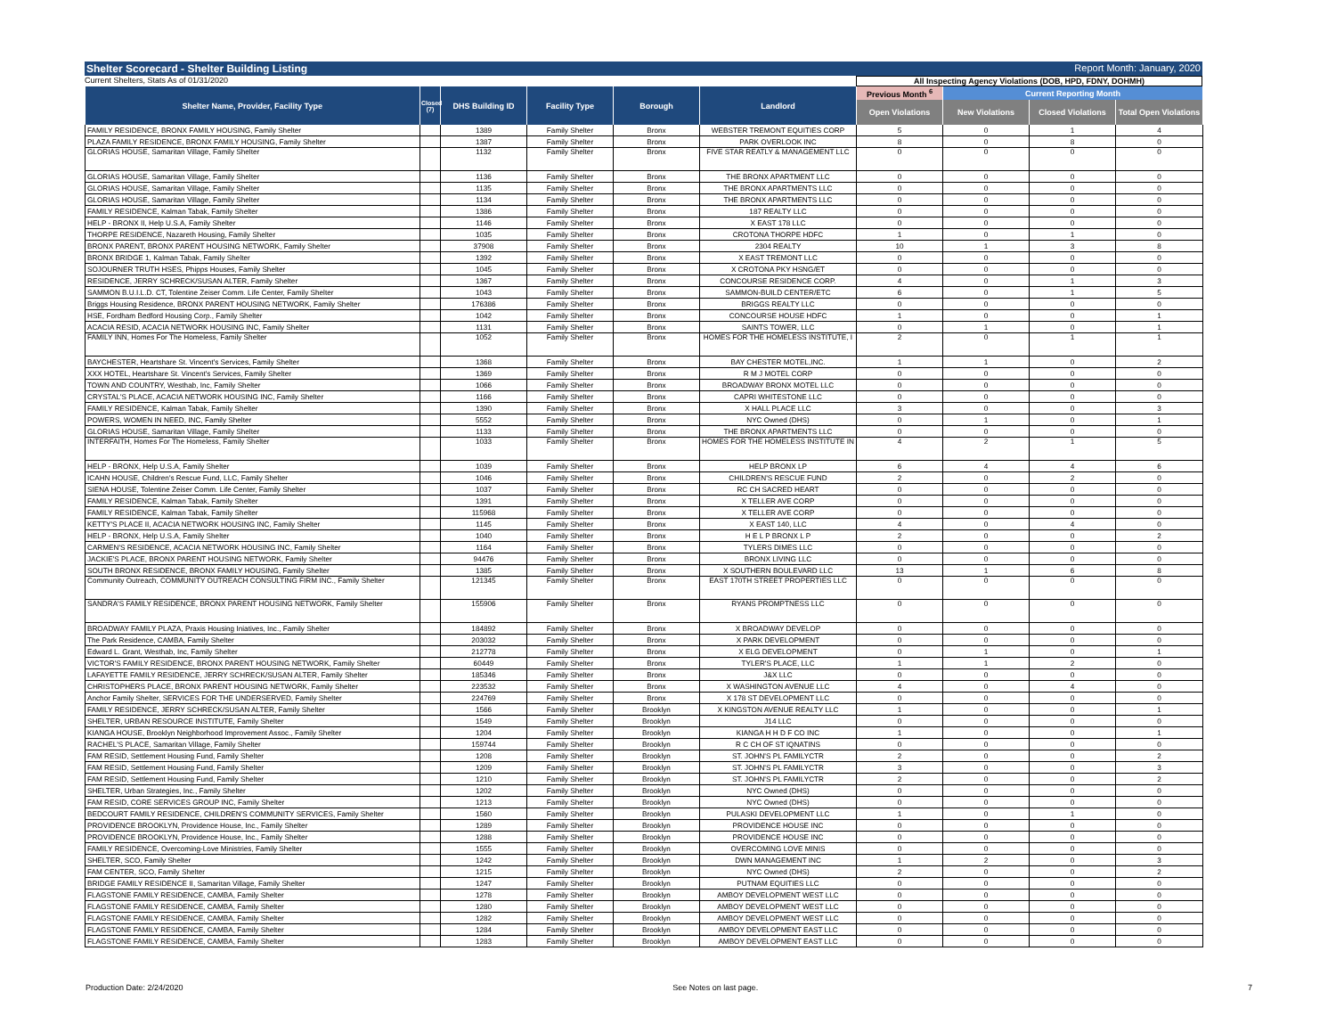Shelter Scorecard - Shelter Building Listing Report Month: January, 2020
Current Shelters, Stats As of 01/31/2020 All Inspecting Agency Violations (DOB, HPD, FDNY, DOHMH)
| Shelter Name, Provider, Facility Type | Closed (7) | DHS Building ID | Facility Type | Borough | Landlord | Previous Month <sup>6</sup> | Current Reporting Month | | |
| --- | --- | --- | --- | --- | --- | --- | --- | --- | --- |
| | | | | | | Open Violations | New Violations | Closed Violations | Total Open Violations |
| FAMILY RESIDENCE, BRONX FAMILY HOUSING, Family Shelter | | 1389 | Family Shelter | Bronx | WEBSTER TREMONT EQUITIES CORP | 5 | 0 | 1 | 4 |
| PLAZA FAMILY RESIDENCE, BRONX FAMILY HOUSING, Family Shelter | | 1387 | Family Shelter | Bronx | PARK OVERLOOK INC | 8 | 0 | 8 | 0 |
| GLORIAS HOUSE, Samaritan Village, Family Shelter | | 1132 | Family Shelter | Bronx | FIVE STAR REATLY & MANAGEMENT LLC | 0 | 0 | 0 | 0 |
| GLORIAS HOUSE, Samaritan Village, Family Shelter | | 1136 | Family Shelter | Bronx | THE BRONX APARTMENT LLC | 0 | 0 | 0 | 0 |
| GLORIAS HOUSE, Samaritan Village, Family Shelter | | 1135 | Family Shelter | Bronx | THE BRONX APARTMENTS LLC | 0 | 0 | 0 | 0 |
| GLORIAS HOUSE, Samaritan Village, Family Shelter | | 1134 | Family Shelter | Bronx | THE BRONX APARTMENTS LLC | 0 | 0 | 0 | 0 |
| FAMILY RESIDENCE, Kalman Tabak, Family Shelter | | 1386 | Family Shelter | Bronx | 187 REALTY LLC | 0 | 0 | 0 | 0 |
| HELP - BRONX II, Help U.S.A, Family Shelter | | 1146 | Family Shelter | Bronx | X EAST 178 LLC | 0 | 0 | 0 | 0 |
| THORPE RESIDENCE, Nazareth Housing, Family Shelter | | 1035 | Family Shelter | Bronx | CROTONA THORPE HDFC | 1 | 0 | 1 | 0 |
| BRONX PARENT, BRONX PARENT HOUSING NETWORK, Family Shelter | | 37908 | Family Shelter | Bronx | 2304 REALTY | 10 | 1 | 3 | 8 |
| BRONX BRIDGE 1, Kalman Tabak, Family Shelter | | 1392 | Family Shelter | Bronx | X EAST TREMONT LLC | 0 | 0 | 0 | 0 |
| SOJOURNER TRUTH HSES, Phipps Houses, Family Shelter | | 1045 | Family Shelter | Bronx | X CROTONA PKY HSNG/ET | 0 | 0 | 0 | 0 |
| RESIDENCE, JERRY SCHRECK/SUSAN ALTER, Family Shelter | | 1367 | Family Shelter | Bronx | CONCOURSE RESIDENCE CORP. | 4 | 0 | 1 | 3 |
| SAMMON B.U.I.L.D. CT, Tolentine Zeiser Comm. Life Center, Family Shelter | | 1043 | Family Shelter | Bronx | SAMMON-BUILD CENTER/ETC | 6 | 0 | 1 | 5 |
| Briggs Housing Residence, BRONX PARENT HOUSING NETWORK, Family Shelter | | 176386 | Family Shelter | Bronx | BRIGGS REALTY LLC | 0 | 0 | 0 | 0 |
| HSE, Fordham Bedford Housing Corp., Family Shelter | | 1042 | Family Shelter | Bronx | CONCOURSE HOUSE HDFC | 1 | 0 | 0 | 1 |
| ACACIA RESID, ACACIA NETWORK HOUSING INC, Family Shelter | | 1131 | Family Shelter | Bronx | SAINTS TOWER, LLC | 0 | 1 | 0 | 1 |
| FAMILY INN, Homes For The Homeless, Family Shelter | | 1052 | Family Shelter | Bronx | HOMES FOR THE HOMELESS INSTITUTE, I | 2 | 0 | 1 | 1 |
| BAYCHESTER, Heartshare St. Vincent's Services, Family Shelter | | 1368 | Family Shelter | Bronx | BAY CHESTER MOTEL,INC. | 1 | 1 | 0 | 2 |
| XXX HOTEL, Heartshare St. Vincent's Services, Family Shelter | | 1369 | Family Shelter | Bronx | R M J MOTEL CORP | 0 | 0 | 0 | 0 |
| TOWN AND COUNTRY, Westhab, Inc, Family Shelter | | 1066 | Family Shelter | Bronx | BROADWAY BRONX MOTEL LLC | 0 | 0 | 0 | 0 |
| CRYSTAL'S PLACE, ACACIA NETWORK HOUSING INC, Family Shelter | | 1166 | Family Shelter | Bronx | CAPRI WHITESTONE LLC | 0 | 0 | 0 | 0 |
| FAMILY RESIDENCE, Kalman Tabak, Family Shelter | | 1390 | Family Shelter | Bronx | X HALL PLACE LLC | 3 | 0 | 0 | 3 |
| POWERS, WOMEN IN NEED, INC, Family Shelter | | 5552 | Family Shelter | Bronx | NYC Owned (DHS) | 0 | 1 | 0 | 1 |
| GLORIAS HOUSE, Samaritan Village, Family Shelter | | 1133 | Family Shelter | Bronx | THE BRONX APARTMENTS LLC | 0 | 0 | 0 | 0 |
| INTERFAITH, Homes For The Homeless, Family Shelter | | 1033 | Family Shelter | Bronx | HOMES FOR THE HOMELESS INSTITUTE IN | 4 | 2 | 1 | 5 |
| HELP - BRONX, Help U.S.A, Family Shelter | | 1039 | Family Shelter | Bronx | HELP BRONX LP | 6 | 4 | 4 | 6 |
| ICAHN HOUSE, Children's Rescue Fund, LLC, Family Shelter | | 1046 | Family Shelter | Bronx | CHILDREN'S RESCUE FUND | 2 | 0 | 2 | 0 |
| SIENA HOUSE, Tolentine Zeiser Comm. Life Center, Family Shelter | | 1037 | Family Shelter | Bronx | RC CH SACRED HEART | 0 | 0 | 0 | 0 |
| FAMILY RESIDENCE, Kalman Tabak, Family Shelter | | 1391 | Family Shelter | Bronx | X TELLER AVE CORP | 0 | 0 | 0 | 0 |
| FAMILY RESIDENCE, Kalman Tabak, Family Shelter | | 115968 | Family Shelter | Bronx | X TELLER AVE CORP | 0 | 0 | 0 | 0 |
| KETTY'S PLACE II, ACACIA NETWORK HOUSING INC, Family Shelter | | 1145 | Family Shelter | Bronx | X EAST 140, LLC | 4 | 0 | 4 | 0 |
| HELP - BRONX, Help U.S.A, Family Shelter | | 1040 | Family Shelter | Bronx | H E L P BRONX L P | 2 | 0 | 0 | 2 |
| CARMEN'S RESIDENCE, ACACIA NETWORK HOUSING INC, Family Shelter | | 1164 | Family Shelter | Bronx | TYLERS DIMES LLC | 0 | 0 | 0 | 0 |
| JACKIE'S PLACE, BRONX PARENT HOUSING NETWORK, Family Shelter | | 94476 | Family Shelter | Bronx | BRONX LIVING LLC | 0 | 0 | 0 | 0 |
| SOUTH BRONX RESIDENCE, BRONX FAMILY HOUSING, Family Shelter | | 1385 | Family Shelter | Bronx | X SOUTHERN BOULEVARD LLC | 13 | 1 | 6 | 8 |
| Community Outreach, COMMUNITY OUTREACH CONSULTING FIRM INC., Family Shelter | | 121345 | Family Shelter | Bronx | EAST 170TH STREET PROPERTIES LLC | 0 | 0 | 0 | 0 |
| SANDRA'S FAMILY RESIDENCE, BRONX PARENT HOUSING NETWORK, Family Shelter | | 155906 | Family Shelter | Bronx | RYANS PROMPTNESS LLC | 0 | 0 | 0 | 0 |
| BROADWAY FAMILY PLAZA, Praxis Housing Iniatives, Inc., Family Shelter | | 184892 | Family Shelter | Bronx | X BROADWAY DEVELOP | 0 | 0 | 0 | 0 |
| The Park Residence, CAMBA, Family Shelter | | 203032 | Family Shelter | Bronx | X PARK DEVELOPMENT | 0 | 0 | 0 | 0 |
| Edward L. Grant, Westhab, Inc, Family Shelter | | 212778 | Family Shelter | Bronx | X ELG DEVELOPMENT | 0 | 1 | 0 | 1 |
| VICTOR'S FAMILY RESIDENCE, BRONX PARENT HOUSING NETWORK, Family Shelter | | 60449 | Family Shelter | Bronx | TYLER'S PLACE, LLC | 1 | 1 | 2 | 0 |
| LAFAYETTE FAMILY RESIDENCE, JERRY SCHRECK/SUSAN ALTER, Family Shelter | | 185346 | Family Shelter | Bronx | J&X LLC | 0 | 0 | 0 | 0 |
| CHRISTOPHERS PLACE, BRONX PARENT HOUSING NETWORK, Family Shelter | | 223532 | Family Shelter | Bronx | X WASHINGTON AVENUE LLC | 4 | 0 | 4 | 0 |
| Anchor Family Shelter, SERVICES FOR THE UNDERSERVED, Family Shelter | | 224769 | Family Shelter | Bronx | X 178 ST DEVELOPMENT LLC | 0 | 0 | 0 | 0 |
| FAMILY RESIDENCE, JERRY SCHRECK/SUSAN ALTER, Family Shelter | | 1566 | Family Shelter | Brooklyn | X KINGSTON AVENUE REALTY LLC | 1 | 0 | 0 | 1 |
| SHELTER, URBAN RESOURCE INSTITUTE, Family Shelter | | 1549 | Family Shelter | Brooklyn | J14 LLC | 0 | 0 | 0 | 0 |
| KIANGA HOUSE, Brooklyn Neighborhood Improvement Assoc., Family Shelter | | 1204 | Family Shelter | Brooklyn | KIANGA H H D F CO INC | 1 | 0 | 0 | 1 |
| RACHEL'S PLACE, Samaritan Village, Family Shelter | | 159744 | Family Shelter | Brooklyn | R C CH OF ST IQNATINS | 0 | 0 | 0 | 0 |
| FAM RESID, Settlement Housing Fund, Family Shelter | | 1208 | Family Shelter | Brooklyn | ST. JOHN'S PL FAMILYCTR | 2 | 0 | 0 | 2 |
| FAM RESID, Settlement Housing Fund, Family Shelter | | 1209 | Family Shelter | Brooklyn | ST. JOHN'S PL FAMILYCTR | 3 | 0 | 0 | 3 |
| FAM RESID, Settlement Housing Fund, Family Shelter | | 1210 | Family Shelter | Brooklyn | ST. JOHN'S PL FAMILYCTR | 2 | 0 | 0 | 2 |
| SHELTER, Urban Strategies, Inc., Family Shelter | | 1202 | Family Shelter | Brooklyn | NYC Owned (DHS) | 0 | 0 | 0 | 0 |
| FAM RESID, CORE SERVICES GROUP INC, Family Shelter | | 1213 | Family Shelter | Brooklyn | NYC Owned (DHS) | 0 | 0 | 0 | 0 |
| BEDCOURT FAMILY RESIDENCE, CHILDREN'S COMMUNITY SERVICES, Family Shelter | | 1560 | Family Shelter | Brooklyn | PULASKI DEVELOPMENT LLC | 1 | 0 | 1 | 0 |
| PROVIDENCE BROOKLYN, Providence House, Inc., Family Shelter | | 1289 | Family Shelter | Brooklyn | PROVIDENCE HOUSE INC | 0 | 0 | 0 | 0 |
| PROVIDENCE BROOKLYN, Providence House, Inc., Family Shelter | | 1288 | Family Shelter | Brooklyn | PROVIDENCE HOUSE INC | 0 | 0 | 0 | 0 |
| FAMILY RESIDENCE, Overcoming-Love Ministries, Family Shelter | | 1555 | Family Shelter | Brooklyn | OVERCOMING LOVE MINIS | 0 | 0 | 0 | 0 |
| SHELTER, SCO, Family Shelter | | 1242 | Family Shelter | Brooklyn | DWN MANAGEMENT INC | 1 | 2 | 0 | 3 |
| FAM CENTER, SCO, Family Shelter | | 1215 | Family Shelter | Brooklyn | NYC Owned (DHS) | 2 | 0 | 0 | 2 |
| BRIDGE FAMILY RESIDENCE II, Samaritan Village, Family Shelter | | 1247 | Family Shelter | Brooklyn | PUTNAM EQUITIES LLC | 0 | 0 | 0 | 0 |
| FLAGSTONE FAMILY RESIDENCE, CAMBA, Family Shelter | | 1278 | Family Shelter | Brooklyn | AMBOY DEVELOPMENT WEST LLC | 0 | 0 | 0 | 0 |
| FLAGSTONE FAMILY RESIDENCE, CAMBA, Family Shelter | | 1280 | Family Shelter | Brooklyn | AMBOY DEVELOPMENT WEST LLC | 0 | 0 | 0 | 0 |
| FLAGSTONE FAMILY RESIDENCE, CAMBA, Family Shelter | | 1282 | Family Shelter | Brooklyn | AMBOY DEVELOPMENT WEST LLC | 0 | 0 | 0 | 0 |
| FLAGSTONE FAMILY RESIDENCE, CAMBA, Family Shelter | | 1284 | Family Shelter | Brooklyn | AMBOY DEVELOPMENT EAST LLC | 0 | 0 | 0 | 0 |
| FLAGSTONE FAMILY RESIDENCE, CAMBA, Family Shelter | | 1283 | Family Shelter | Brooklyn | AMBOY DEVELOPMENT EAST LLC | 0 | 0 | 0 | 0 |
Production Date: 2/24/2020 See Notes on last page. 7